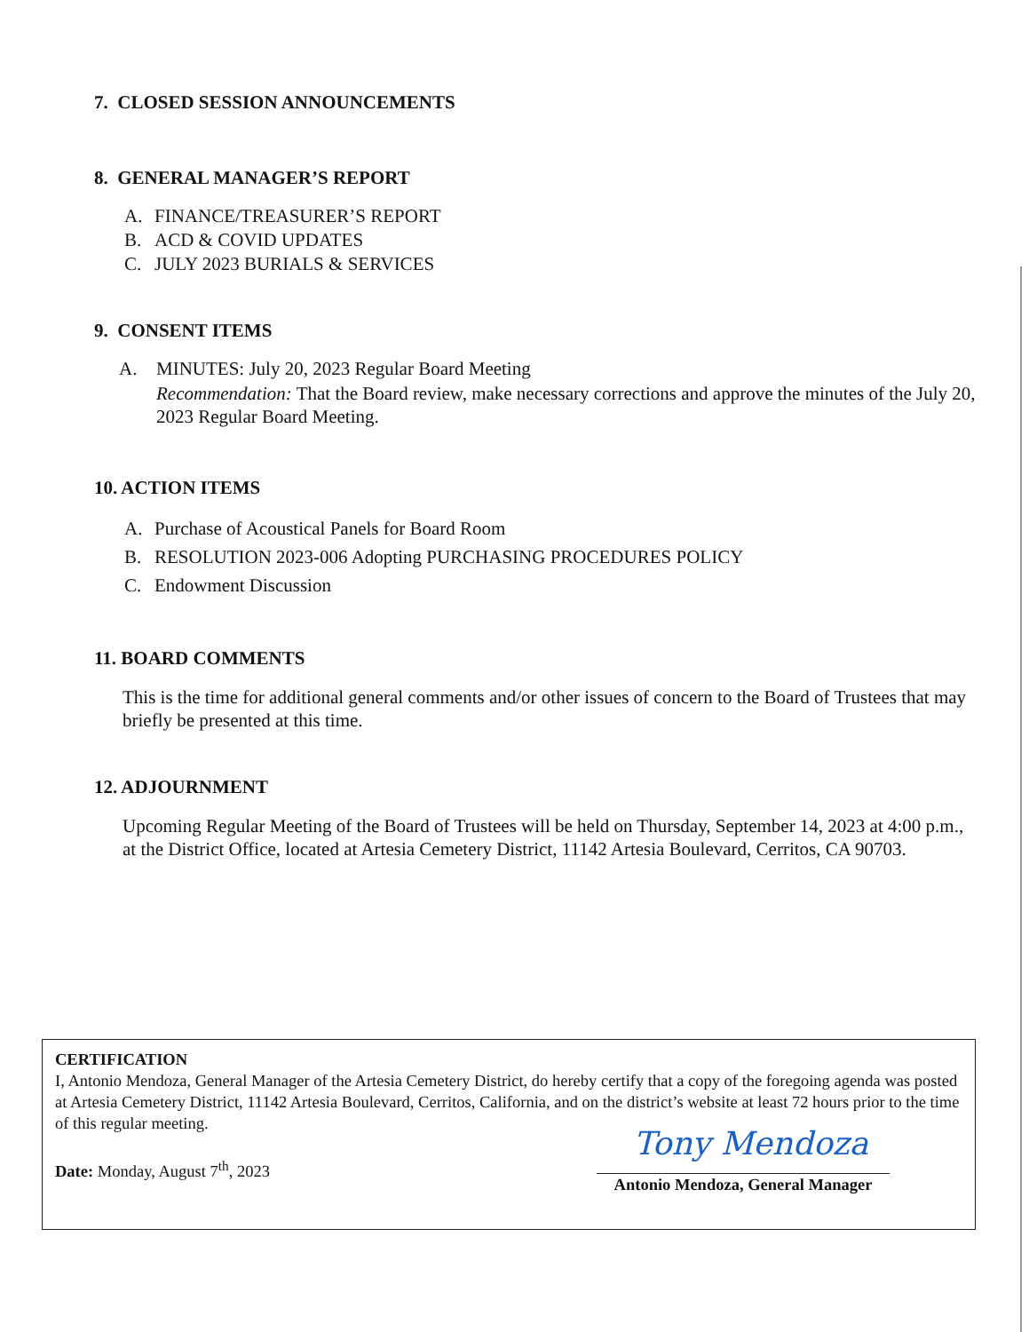7. CLOSED SESSION ANNOUNCEMENTS
8. GENERAL MANAGER’S REPORT
A. FINANCE/TREASURER’S REPORT
B. ACD & COVID UPDATES
C. JULY 2023 BURIALS & SERVICES
9. CONSENT ITEMS
A. MINUTES: July 20, 2023 Regular Board Meeting
Recommendation: That the Board review, make necessary corrections and approve the minutes of the July 20, 2023 Regular Board Meeting.
10. ACTION ITEMS
A. Purchase of Acoustical Panels for Board Room
B. RESOLUTION 2023-006 Adopting PURCHASING PROCEDURES POLICY
C. Endowment Discussion
11. BOARD COMMENTS
This is the time for additional general comments and/or other issues of concern to the Board of Trustees that may briefly be presented at this time.
12. ADJOURNMENT
Upcoming Regular Meeting of the Board of Trustees will be held on Thursday, September 14, 2023 at 4:00 p.m., at the District Office, located at Artesia Cemetery District, 11142 Artesia Boulevard, Cerritos, CA 90703.
CERTIFICATION
I, Antonio Mendoza, General Manager of the Artesia Cemetery District, do hereby certify that a copy of the foregoing agenda was posted at Artesia Cemetery District, 11142 Artesia Boulevard, Cerritos, California, and on the district’s website at least 72 hours prior to the time of this regular meeting.
Date: Monday, August 7<sup>th</sup>, 2023
Tony Mendoza
Antonio Mendoza, General Manager